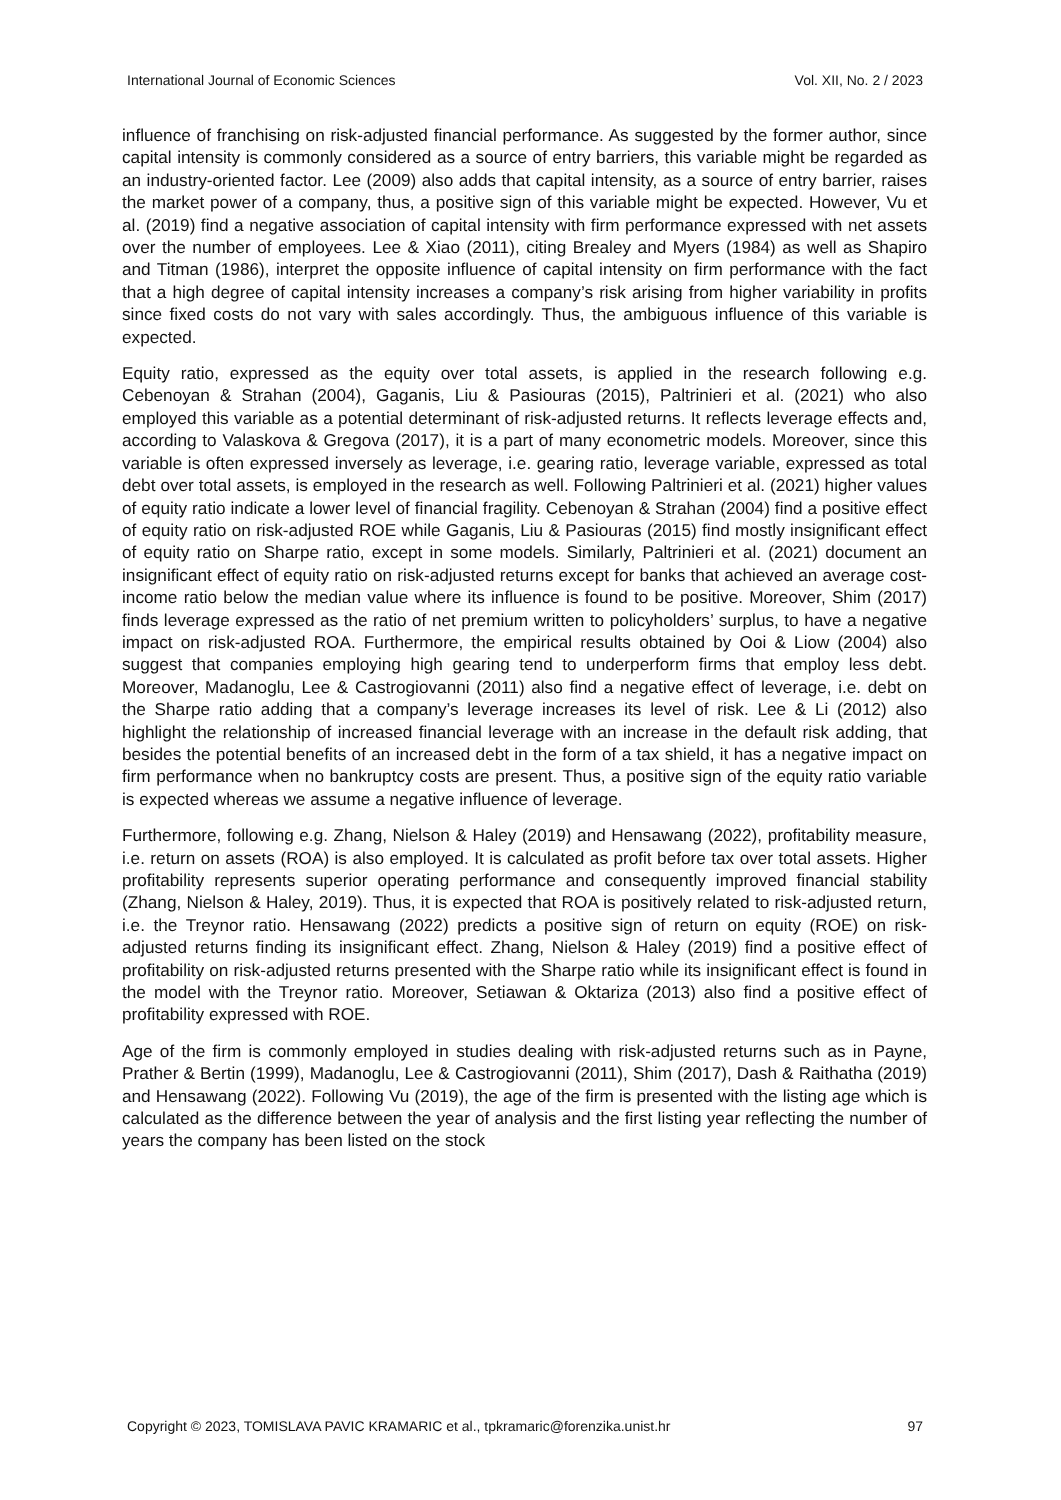International Journal of Economic Sciences Vol. XII, No. 2 / 2023
influence of franchising on risk-adjusted financial performance. As suggested by the former author, since capital intensity is commonly considered as a source of entry barriers, this variable might be regarded as an industry-oriented factor. Lee (2009) also adds that capital intensity, as a source of entry barrier, raises the market power of a company, thus, a positive sign of this variable might be expected. However, Vu et al. (2019) find a negative association of capital intensity with firm performance expressed with net assets over the number of employees. Lee & Xiao (2011), citing Brealey and Myers (1984) as well as Shapiro and Titman (1986), interpret the opposite influence of capital intensity on firm performance with the fact that a high degree of capital intensity increases a company’s risk arising from higher variability in profits since fixed costs do not vary with sales accordingly. Thus, the ambiguous influence of this variable is expected.
Equity ratio, expressed as the equity over total assets, is applied in the research following e.g. Cebenoyan & Strahan (2004), Gaganis, Liu & Pasiouras (2015), Paltrinieri et al. (2021) who also employed this variable as a potential determinant of risk-adjusted returns. It reflects leverage effects and, according to Valaskova & Gregova (2017), it is a part of many econometric models. Moreover, since this variable is often expressed inversely as leverage, i.e. gearing ratio, leverage variable, expressed as total debt over total assets, is employed in the research as well. Following Paltrinieri et al. (2021) higher values of equity ratio indicate a lower level of financial fragility. Cebenoyan & Strahan (2004) find a positive effect of equity ratio on risk-adjusted ROE while Gaganis, Liu & Pasiouras (2015) find mostly insignificant effect of equity ratio on Sharpe ratio, except in some models. Similarly, Paltrinieri et al. (2021) document an insignificant effect of equity ratio on risk-adjusted returns except for banks that achieved an average cost-income ratio below the median value where its influence is found to be positive. Moreover, Shim (2017) finds leverage expressed as the ratio of net premium written to policyholders’ surplus, to have a negative impact on risk-adjusted ROA. Furthermore, the empirical results obtained by Ooi & Liow (2004) also suggest that companies employing high gearing tend to underperform firms that employ less debt. Moreover, Madanoglu, Lee & Castrogiovanni (2011) also find a negative effect of leverage, i.e. debt on the Sharpe ratio adding that a company’s leverage increases its level of risk. Lee & Li (2012) also highlight the relationship of increased financial leverage with an increase in the default risk adding, that besides the potential benefits of an increased debt in the form of a tax shield, it has a negative impact on firm performance when no bankruptcy costs are present. Thus, a positive sign of the equity ratio variable is expected whereas we assume a negative influence of leverage.
Furthermore, following e.g. Zhang, Nielson & Haley (2019) and Hensawang (2022), profitability measure, i.e. return on assets (ROA) is also employed. It is calculated as profit before tax over total assets. Higher profitability represents superior operating performance and consequently improved financial stability (Zhang, Nielson & Haley, 2019). Thus, it is expected that ROA is positively related to risk-adjusted return, i.e. the Treynor ratio. Hensawang (2022) predicts a positive sign of return on equity (ROE) on risk-adjusted returns finding its insignificant effect. Zhang, Nielson & Haley (2019) find a positive effect of profitability on risk-adjusted returns presented with the Sharpe ratio while its insignificant effect is found in the model with the Treynor ratio. Moreover, Setiawan & Oktariza (2013) also find a positive effect of profitability expressed with ROE.
Age of the firm is commonly employed in studies dealing with risk-adjusted returns such as in Payne, Prather & Bertin (1999), Madanoglu, Lee & Castrogiovanni (2011), Shim (2017), Dash & Raithatha (2019) and Hensawang (2022). Following Vu (2019), the age of the firm is presented with the listing age which is calculated as the difference between the year of analysis and the first listing year reflecting the number of years the company has been listed on the stock
Copyright © 2023, TOMISLAVA PAVIC KRAMARIC et al., tpkramaric@forenzika.unist.hr 97